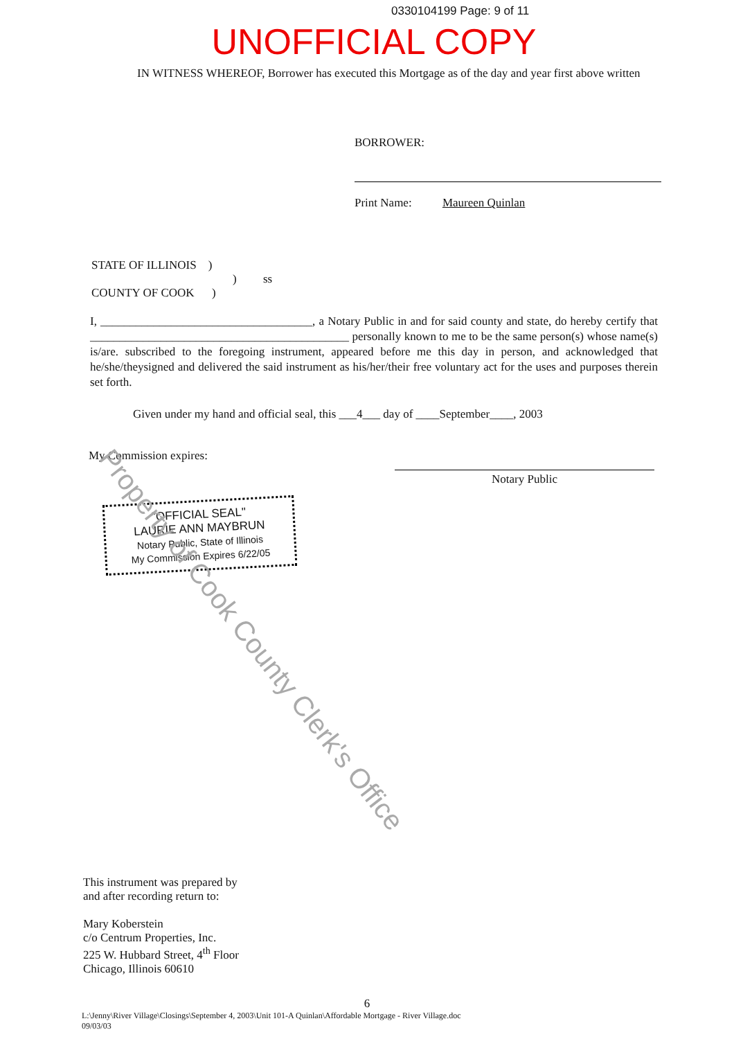0330104199 Page: 9 of 11
UNOFFICIAL COPY
IN WITNESS WHEREOF, Borrower has executed this Mortgage as of the day and year first above written
BORROWER:
Print Name: Maureen Quinlan
STATE OF ILLINOIS )
) ss
COUNTY OF COOK )
I, ____________________________________, a Notary Public in and for said county and state, do hereby certify that ____________________________________________ personally known to me to be the same person(s) whose name(s) is/are. subscribed to the foregoing instrument, appeared before me this day in person, and acknowledged that he/she/theysigned and delivered the said instrument as his/her/their free voluntary act for the uses and purposes therein set forth.
Given under my hand and official seal, this ___4___ day of ____September____, 2003
My Commission expires:
Notary Public
"OFFICIAL SEAL"
LAURIE ANN MAYBRUN
Notary Public, State of Illinois
My Commission Expires 6/22/05
Property of Cook County Clerk's Office
This instrument was prepared by
and after recording return to:
Mary Koberstein
c/o Centrum Properties, Inc.
225 W. Hubbard Street, 4<sup>th</sup> Floor
Chicago, Illinois 60610
6
L:\Jenny\River Village\Closings\September 4, 2003\Unit 101-A Quinlan\Affordable Mortgage - River Village.doc
09/03/03